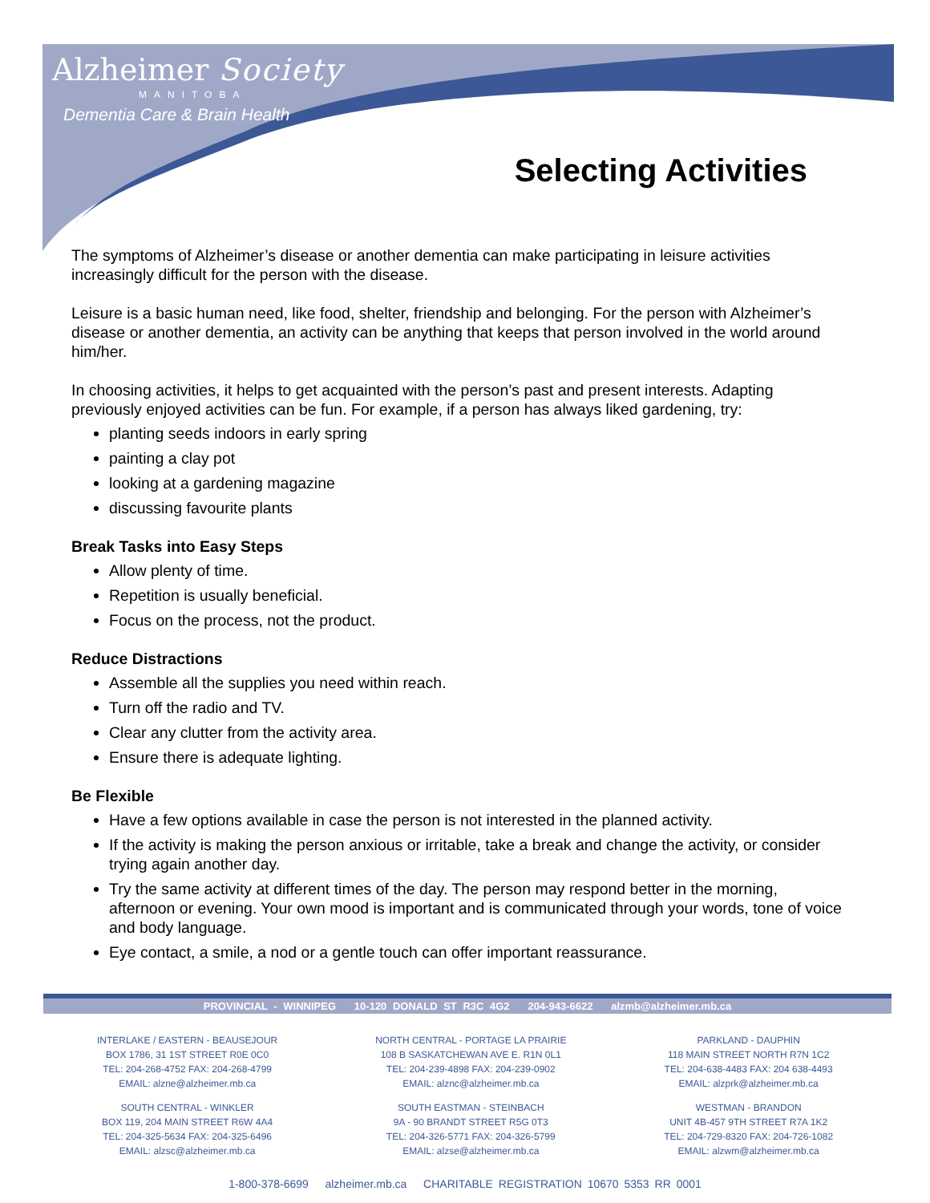Alzheimer Society
MANITOBA
Dementia Care & Brain Health
Selecting Activities
The symptoms of Alzheimer’s disease or another dementia can make participating in leisure activities increasingly difficult for the person with the disease.
Leisure is a basic human need, like food, shelter, friendship and belonging. For the person with Alzheimer’s disease or another dementia, an activity can be anything that keeps that person involved in the world around him/her.
In choosing activities, it helps to get acquainted with the person’s past and present interests. Adapting previously enjoyed activities can be fun. For example, if a person has always liked gardening, try:
planting seeds indoors in early spring
painting a clay pot
looking at a gardening magazine
discussing favourite plants
Break Tasks into Easy Steps
Allow plenty of time.
Repetition is usually beneficial.
Focus on the process, not the product.
Reduce Distractions
Assemble all the supplies you need within reach.
Turn off the radio and TV.
Clear any clutter from the activity area.
Ensure there is adequate lighting.
Be Flexible
Have a few options available in case the person is not interested in the planned activity.
If the activity is making the person anxious or irritable, take a break and change the activity, or consider trying again another day.
Try the same activity at different times of the day. The person may respond better in the morning, afternoon or evening. Your own mood is important and is communicated through your words, tone of voice and body language.
Eye contact, a smile, a nod or a gentle touch can offer important reassurance.
PROVINCIAL - WINNIPEG 10-120 DONALD ST R3C 4G2 204-943-6622 alzmb@alzheimer.mb.ca
INTERLAKE / EASTERN - BEAUSEJOUR
BOX 1786, 31 1ST STREET R0E 0C0
TEL: 204-268-4752 FAX: 204-268-4799
EMAIL: alzne@alzheimer.mb.ca
SOUTH CENTRAL - WINKLER
BOX 119, 204 MAIN STREET R6W 4A4
TEL: 204-325-5634 FAX: 204-325-6496
EMAIL: alzsc@alzheimer.mb.ca
NORTH CENTRAL - PORTAGE LA PRAIRIE
108 B SASKATCHEWAN AVE E. R1N 0L1
TEL: 204-239-4898 FAX: 204-239-0902
EMAIL: alznc@alzheimer.mb.ca
SOUTH EASTMAN - STEINBACH
9A - 90 BRANDT STREET R5G 0T3
TEL: 204-326-5771 FAX: 204-326-5799
EMAIL: alzse@alzheimer.mb.ca
PARKLAND - DAUPHIN
118 MAIN STREET NORTH R7N 1C2
TEL: 204-638-4483 FAX: 204 638-4493
EMAIL: alzprk@alzheimer.mb.ca
WESTMAN - BRANDON
UNIT 4B-457 9TH STREET R7A 1K2
TEL: 204-729-8320 FAX: 204-726-1082
EMAIL: alzwm@alzheimer.mb.ca
1-800-378-6699 alzheimer.mb.ca CHARITABLE REGISTRATION 10670 5353 RR 0001